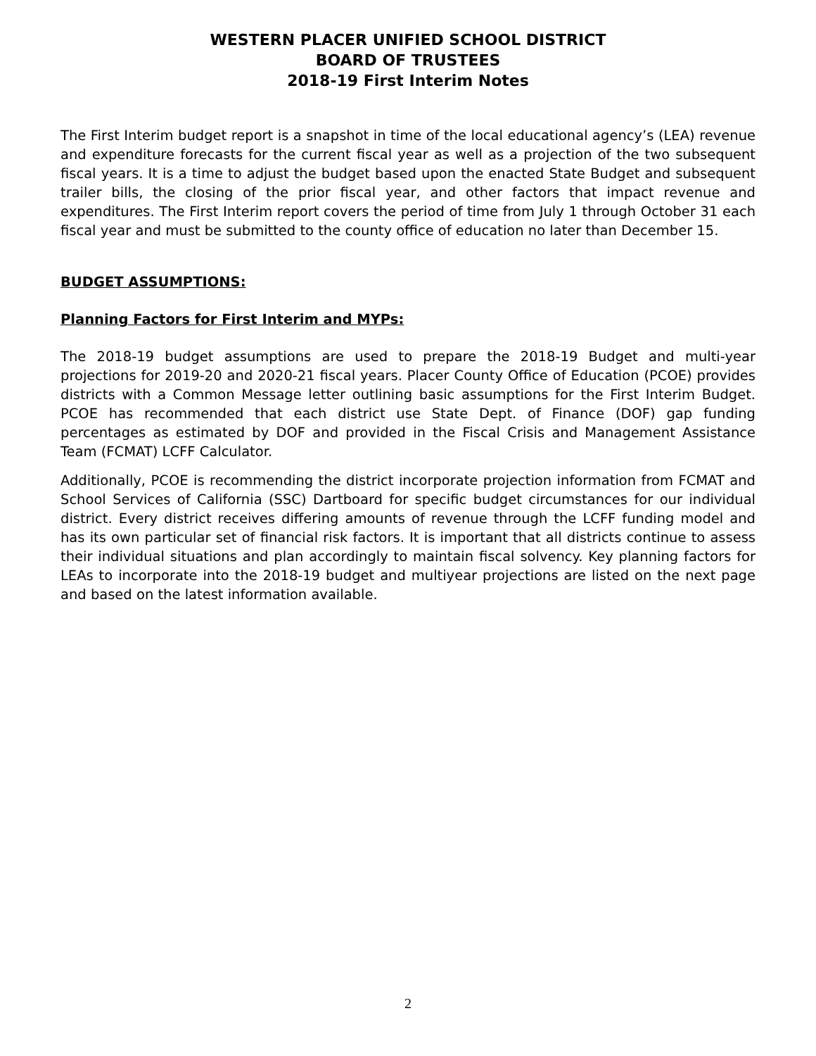WESTERN PLACER UNIFIED SCHOOL DISTRICT
BOARD OF TRUSTEES
2018-19 First Interim Notes
The First Interim budget report is a snapshot in time of the local educational agency’s (LEA) revenue and expenditure forecasts for the current fiscal year as well as a projection of the two subsequent fiscal years. It is a time to adjust the budget based upon the enacted State Budget and subsequent trailer bills, the closing of the prior fiscal year, and other factors that impact revenue and expenditures. The First Interim report covers the period of time from July 1 through October 31 each fiscal year and must be submitted to the county office of education no later than December 15.
BUDGET ASSUMPTIONS:
Planning Factors for First Interim and MYPs:
The 2018-19 budget assumptions are used to prepare the 2018-19 Budget and multi-year projections for 2019-20 and 2020-21 fiscal years. Placer County Office of Education (PCOE) provides districts with a Common Message letter outlining basic assumptions for the First Interim Budget. PCOE has recommended that each district use State Dept. of Finance (DOF) gap funding percentages as estimated by DOF and provided in the Fiscal Crisis and Management Assistance Team (FCMAT) LCFF Calculator.
Additionally, PCOE is recommending the district incorporate projection information from FCMAT and School Services of California (SSC) Dartboard for specific budget circumstances for our individual district. Every district receives differing amounts of revenue through the LCFF funding model and has its own particular set of financial risk factors. It is important that all districts continue to assess their individual situations and plan accordingly to maintain fiscal solvency. Key planning factors for LEAs to incorporate into the 2018-19 budget and multiyear projections are listed on the next page and based on the latest information available.
2